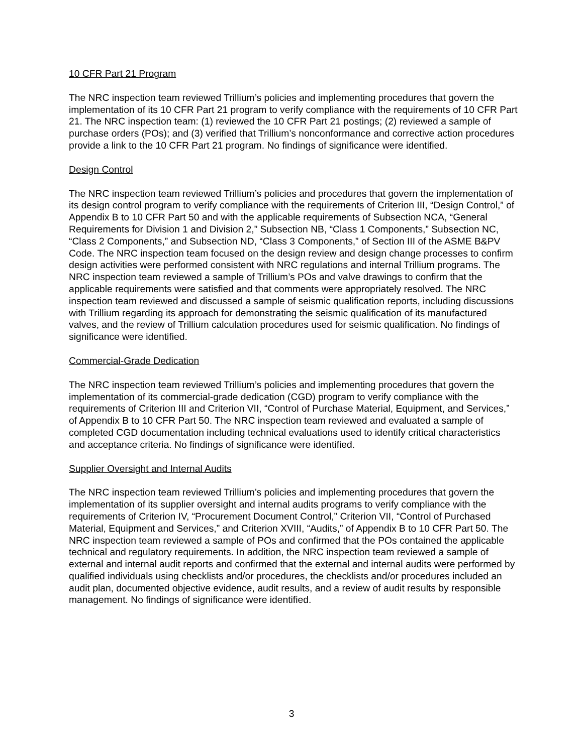10 CFR Part 21 Program
The NRC inspection team reviewed Trillium’s policies and implementing procedures that govern the implementation of its 10 CFR Part 21 program to verify compliance with the requirements of 10 CFR Part 21. The NRC inspection team: (1) reviewed the 10 CFR Part 21 postings; (2) reviewed a sample of purchase orders (POs); and (3) verified that Trillium’s nonconformance and corrective action procedures provide a link to the 10 CFR Part 21 program. No findings of significance were identified.
Design Control
The NRC inspection team reviewed Trillium’s policies and procedures that govern the implementation of its design control program to verify compliance with the requirements of Criterion III, “Design Control,” of Appendix B to 10 CFR Part 50 and with the applicable requirements of Subsection NCA, “General Requirements for Division 1 and Division 2,” Subsection NB, “Class 1 Components,” Subsection NC, “Class 2 Components,” and Subsection ND, “Class 3 Components,” of Section III of the ASME B&PV Code. The NRC inspection team focused on the design review and design change processes to confirm design activities were performed consistent with NRC regulations and internal Trillium programs. The NRC inspection team reviewed a sample of Trillium’s POs and valve drawings to confirm that the applicable requirements were satisfied and that comments were appropriately resolved. The NRC inspection team reviewed and discussed a sample of seismic qualification reports, including discussions with Trillium regarding its approach for demonstrating the seismic qualification of its manufactured valves, and the review of Trillium calculation procedures used for seismic qualification. No findings of significance were identified.
Commercial-Grade Dedication
The NRC inspection team reviewed Trillium’s policies and implementing procedures that govern the implementation of its commercial-grade dedication (CGD) program to verify compliance with the requirements of Criterion III and Criterion VII, “Control of Purchase Material, Equipment, and Services,” of Appendix B to 10 CFR Part 50. The NRC inspection team reviewed and evaluated a sample of completed CGD documentation including technical evaluations used to identify critical characteristics and acceptance criteria. No findings of significance were identified.
Supplier Oversight and Internal Audits
The NRC inspection team reviewed Trillium’s policies and implementing procedures that govern the implementation of its supplier oversight and internal audits programs to verify compliance with the requirements of Criterion IV, “Procurement Document Control,” Criterion VII, “Control of Purchased Material, Equipment and Services,” and Criterion XVIII, “Audits,” of Appendix B to 10 CFR Part 50. The NRC inspection team reviewed a sample of POs and confirmed that the POs contained the applicable technical and regulatory requirements. In addition, the NRC inspection team reviewed a sample of external and internal audit reports and confirmed that the external and internal audits were performed by qualified individuals using checklists and/or procedures, the checklists and/or procedures included an audit plan, documented objective evidence, audit results, and a review of audit results by responsible management. No findings of significance were identified.
3